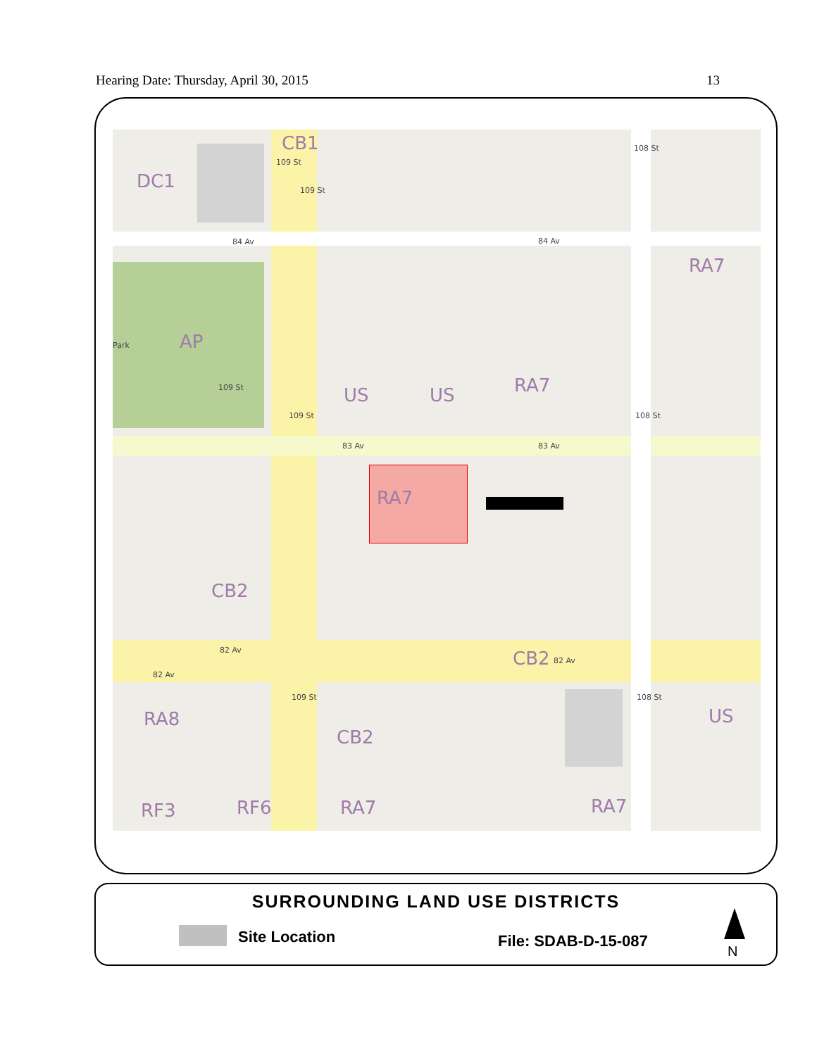Hearing Date: Thursday, April 30, 2015 13
DC1
CB1
RA7
AP
US US RA7
RA7
CB2
CB2
RA8
CB2
US
RF3 RF6 RA7 RA7
Park
84 Av 84 Av
83 Av 83 Av
82 Av
82 Av
82 Av
109 St
109 St
109 St
109 St
109 St
108 St
108 St
108 St
SURROUNDING LAND USE DISTRICTS
Site Location File: SDAB-D-15-087
N